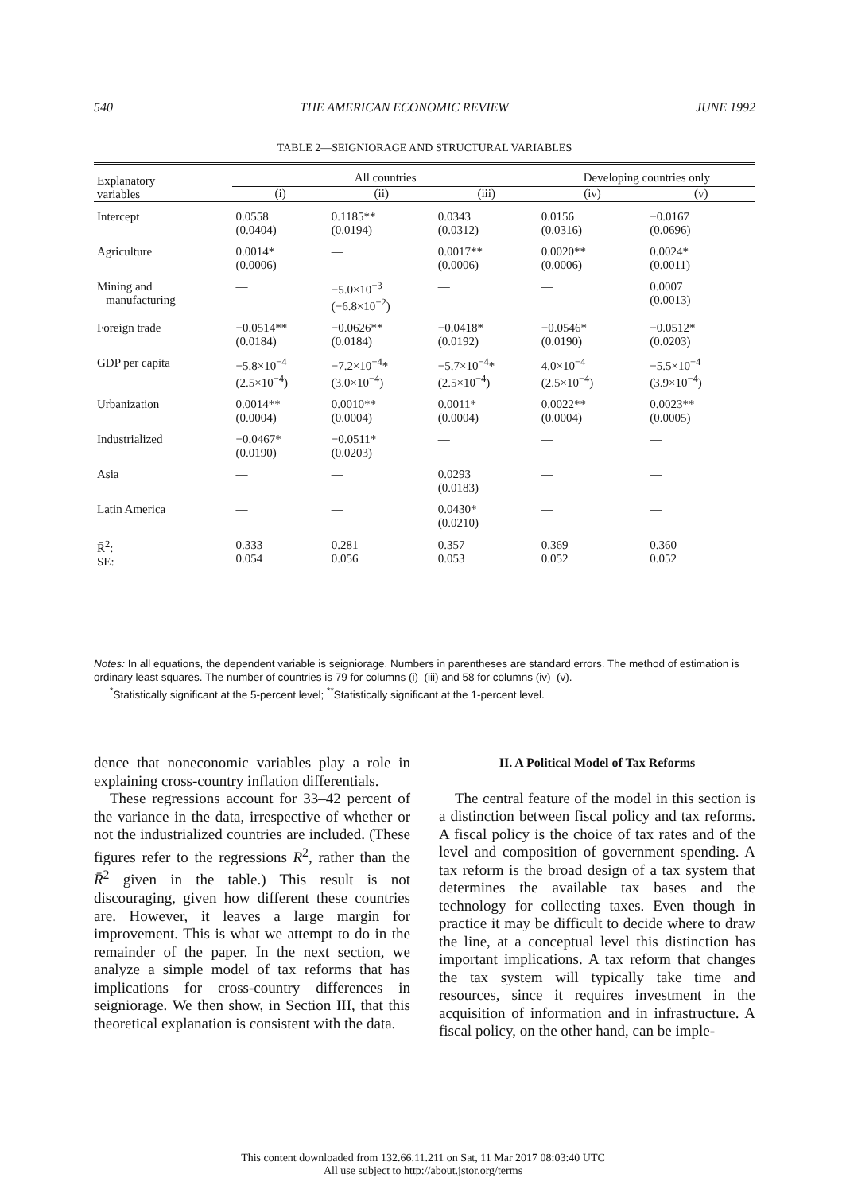540 THE AMERICAN ECONOMIC REVIEW JUNE 1992
TABLE 2—SEIGNIORAGE AND STRUCTURAL VARIABLES
| Explanatory variables | All countries | | | Developing countries only | |
| --- | --- | --- | --- | --- | --- |
| | (i) | (ii) | (iii) | (iv) | (v) |
| Intercept | 0.0558 (0.0404) | 0.1185** (0.0194) | 0.0343 (0.0312) | 0.0156 (0.0316) | −0.0167 (0.0696) |
| Agriculture | 0.0014* (0.0006) | — | 0.0017** (0.0006) | 0.0020** (0.0006) | 0.0024* (0.0011) |
| Mining and manufacturing | — | −5.0×10<sup>−3</sup> (−6.8×10<sup>−2</sup>) | — | — | 0.0007 (0.0013) |
| Foreign trade | −0.0514** (0.0184) | −0.0626** (0.0184) | −0.0418* (0.0192) | −0.0546* (0.0190) | −0.0512* (0.0203) |
| GDP per capita | −5.8×10<sup>−4</sup> (2.5×10<sup>−4</sup>) | −7.2×10<sup>−4</sup>* (3.0×10<sup>−4</sup>) | −5.7×10<sup>−4</sup>* (2.5×10<sup>−4</sup>) | 4.0×10<sup>−4</sup> (2.5×10<sup>−4</sup>) | −5.5×10<sup>−4</sup> (3.9×10<sup>−4</sup>) |
| Urbanization | 0.0014** (0.0004) | 0.0010** (0.0004) | 0.0011* (0.0004) | 0.0022** (0.0004) | 0.0023** (0.0005) |
| Industrialized | −0.0467* (0.0190) | −0.0511* (0.0203) | — | — | — |
| Asia | — | — | 0.0293 (0.0183) | — | — |
| Latin America | — | — | 0.0430* (0.0210) | — | — |
| R̄<sup>2</sup>: SE: | 0.333 0.054 | 0.281 0.056 | 0.357 0.053 | 0.369 0.052 | 0.360 0.052 |
Notes: In all equations, the dependent variable is seigniorage. Numbers in parentheses are standard errors. The method of estimation is ordinary least squares. The number of countries is 79 for columns (i)–(iii) and 58 for columns (iv)–(v).
<sup>*</sup> Statistically significant at the 5-percent level; <sup>**</sup>Statistically significant at the 1-percent level.
dence that noneconomic variables play a role in explaining cross-country inflation differentials.
These regressions account for 33–42 percent of the variance in the data, irrespective of whether or not the industrialized countries are included. (These figures refer to the regressions R<sup>2</sup>, rather than the R̄<sup>2</sup> given in the table.) This result is not discouraging, given how different these countries are. However, it leaves a large margin for improvement. This is what we attempt to do in the remainder of the paper. In the next section, we analyze a simple model of tax reforms that has implications for cross-country differences in seigniorage. We then show, in Section III, that this theoretical explanation is consistent with the data.
II. A Political Model of Tax Reforms
The central feature of the model in this section is a distinction between fiscal policy and tax reforms. A fiscal policy is the choice of tax rates and of the level and composition of government spending. A tax reform is the broad design of a tax system that determines the available tax bases and the technology for collecting taxes. Even though in practice it may be difficult to decide where to draw the line, at a conceptual level this distinction has important implications. A tax reform that changes the tax system will typically take time and resources, since it requires investment in the acquisition of information and in infrastructure. A fiscal policy, on the other hand, can be imple-
This content downloaded from 132.66.11.211 on Sat, 11 Mar 2017 08:03:40 UTC
All use subject to http://about.jstor.org/terms